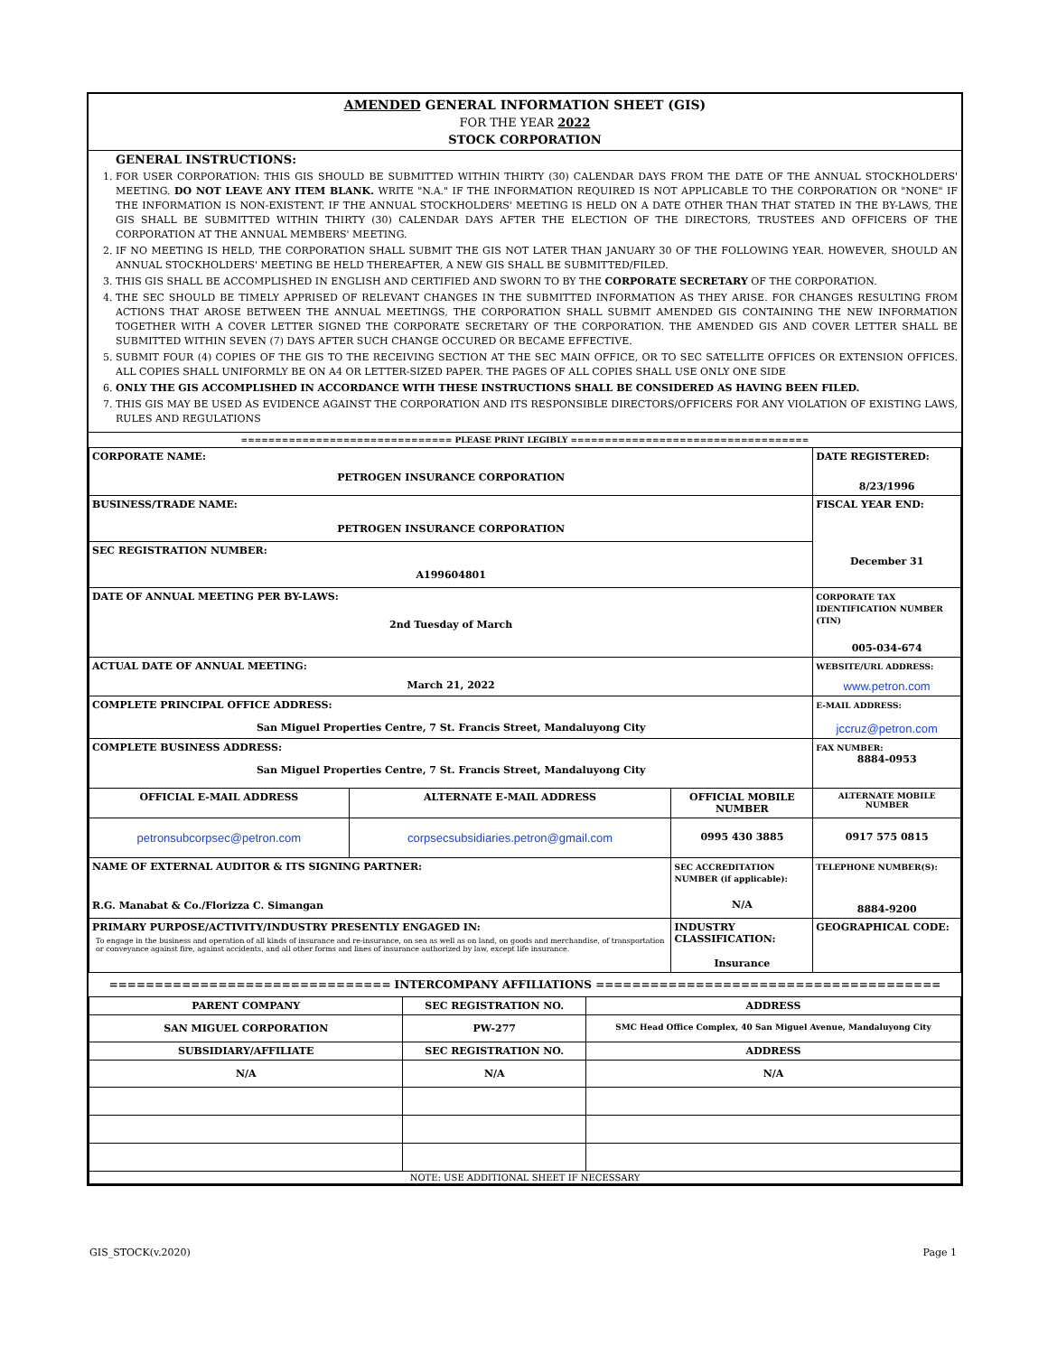AMENDED GENERAL INFORMATION SHEET (GIS)
FOR THE YEAR 2022
STOCK CORPORATION
GENERAL INSTRUCTIONS:
1. FOR USER CORPORATION: THIS GIS SHOULD BE SUBMITTED WITHIN THIRTY (30) CALENDAR DAYS FROM THE DATE OF THE ANNUAL STOCKHOLDERS' MEETING. DO NOT LEAVE ANY ITEM BLANK. WRITE "N.A." IF THE INFORMATION REQUIRED IS NOT APPLICABLE TO THE CORPORATION OR "NONE" IF THE INFORMATION IS NON-EXISTENT. IF THE ANNUAL STOCKHOLDERS' MEETING IS HELD ON A DATE OTHER THAN THAT STATED IN THE BY-LAWS, THE GIS SHALL BE SUBMITTED WITHIN THIRTY (30) CALENDAR DAYS AFTER THE ELECTION OF THE DIRECTORS, TRUSTEES AND OFFICERS OF THE CORPORATION AT THE ANNUAL MEMBERS' MEETING.
2. IF NO MEETING IS HELD, THE CORPORATION SHALL SUBMIT THE GIS NOT LATER THAN JANUARY 30 OF THE FOLLOWING YEAR. HOWEVER, SHOULD AN ANNUAL STOCKHOLDERS' MEETING BE HELD THEREAFTER, A NEW GIS SHALL BE SUBMITTED/FILED.
3. THIS GIS SHALL BE ACCOMPLISHED IN ENGLISH AND CERTIFIED AND SWORN TO BY THE CORPORATE SECRETARY OF THE CORPORATION.
4. THE SEC SHOULD BE TIMELY APPRISED OF RELEVANT CHANGES IN THE SUBMITTED INFORMATION AS THEY ARISE. FOR CHANGES RESULTING FROM ACTIONS THAT AROSE BETWEEN THE ANNUAL MEETINGS, THE CORPORATION SHALL SUBMIT AMENDED GIS CONTAINING THE NEW INFORMATION TOGETHER WITH A COVER LETTER SIGNED THE CORPORATE SECRETARY OF THE CORPORATION. THE AMENDED GIS AND COVER LETTER SHALL BE SUBMITTED WITHIN SEVEN (7) DAYS AFTER SUCH CHANGE OCCURED OR BECAME EFFECTIVE.
5. SUBMIT FOUR (4) COPIES OF THE GIS TO THE RECEIVING SECTION AT THE SEC MAIN OFFICE, OR TO SEC SATELLITE OFFICES OR EXTENSION OFFICES. ALL COPIES SHALL UNIFORMLY BE ON A4 OR LETTER-SIZED PAPER. THE PAGES OF ALL COPIES SHALL USE ONLY ONE SIDE
6. ONLY THE GIS ACCOMPLISHED IN ACCORDANCE WITH THESE INSTRUCTIONS SHALL BE CONSIDERED AS HAVING BEEN FILED.
7. THIS GIS MAY BE USED AS EVIDENCE AGAINST THE CORPORATION AND ITS RESPONSIBLE DIRECTORS/OFFICERS FOR ANY VIOLATION OF EXISTING LAWS, RULES AND REGULATIONS
=============================== PLEASE PRINT LEGIBLY ===================================
| CORPORATE NAME: PETROGEN INSURANCE CORPORATION | | | DATE REGISTERED: 8/23/1996 |
| BUSINESS/TRADE NAME: PETROGEN INSURANCE CORPORATION | | | FISCAL YEAR END: December 31 |
| SEC REGISTRATION NUMBER: A199604801 | | | |
| DATE OF ANNUAL MEETING PER BY-LAWS: 2nd Tuesday of March | | | CORPORATE TAX IDENTIFICATION NUMBER (TIN) 005-034-674 |
| ACTUAL DATE OF ANNUAL MEETING: March 21, 2022 | | | WEBSITE/URL ADDRESS: www.petron.com |
| COMPLETE PRINCIPAL OFFICE ADDRESS: San Miguel Properties Centre, 7 St. Francis Street, Mandaluyong City | | | E-MAIL ADDRESS: jccruz@petron.com |
| COMPLETE BUSINESS ADDRESS: San Miguel Properties Centre, 7 St. Francis Street, Mandaluyong City | | | FAX NUMBER: 8884-0953 |
| OFFICIAL E-MAIL ADDRESS | ALTERNATE E-MAIL ADDRESS | OFFICIAL MOBILE NUMBER | ALTERNATE MOBILE NUMBER |
| petronsubcorpsec@petron.com | corpsecsubsidiaries.petron@gmail.com | 0995 430 3885 | 0917 575 0815 |
| NAME OF EXTERNAL AUDITOR & ITS SIGNING PARTNER: R.G. Manabat & Co./Florizza C. Simangan | | SEC ACCREDITATION NUMBER (if applicable): N/A | TELEPHONE NUMBER(S): 8884-9200 |
| PRIMARY PURPOSE/ACTIVITY/INDUSTRY PRESENTLY ENGAGED IN: To engage in the business and operation of all kinds of insurance and re-insurance, on sea as well as on land, on goods and merchandise, of transportation or conveyance against fire, against accidents, and all other forms and lines of insurance authorized by law, except life insurance. | | INDUSTRY CLASSIFICATION: Insurance | GEOGRAPHICAL CODE: |
=============================== INTERCOMPANY AFFILIATIONS ======================================
| PARENT COMPANY | SEC REGISTRATION NO. | ADDRESS |
| SAN MIGUEL CORPORATION | PW-277 | SMC Head Office Complex, 40 San Miguel Avenue, Mandaluyong City |
| SUBSIDIARY/AFFILIATE | SEC REGISTRATION NO. | ADDRESS |
| N/A | N/A | N/A |
| NOTE: USE ADDITIONAL SHEET IF NECESSARY | | |
GIS_STOCK(v.2020) Page 1